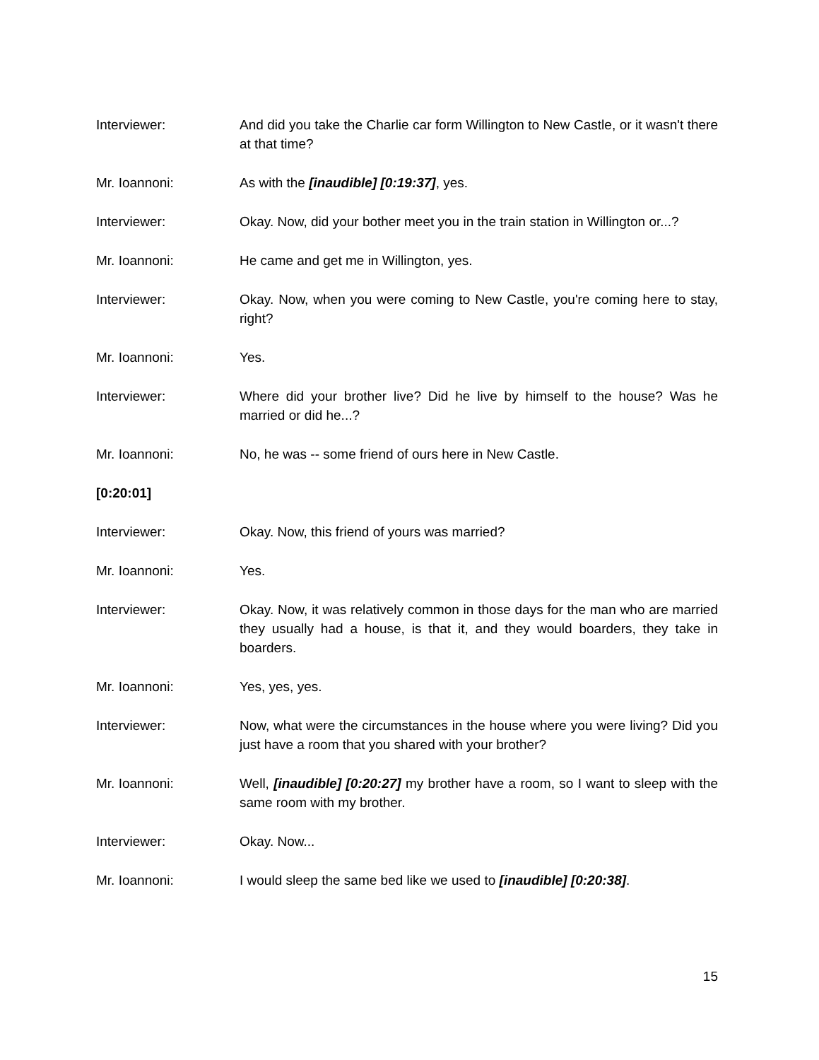Interviewer: And did you take the Charlie car form Willington to New Castle, or it wasn't there at that time?
Mr. Ioannoni: As with the [inaudible] [0:19:37], yes.
Interviewer: Okay. Now, did your bother meet you in the train station in Willington or...?
Mr. Ioannoni: He came and get me in Willington, yes.
Interviewer: Okay. Now, when you were coming to New Castle, you're coming here to stay, right?
Mr. Ioannoni: Yes.
Interviewer: Where did your brother live? Did he live by himself to the house? Was he married or did he...?
Mr. Ioannoni: No, he was -- some friend of ours here in New Castle.
[0:20:01]
Interviewer: Okay. Now, this friend of yours was married?
Mr. Ioannoni: Yes.
Interviewer: Okay. Now, it was relatively common in those days for the man who are married they usually had a house, is that it, and they would boarders, they take in boarders.
Mr. Ioannoni: Yes, yes, yes.
Interviewer: Now, what were the circumstances in the house where you were living? Did you just have a room that you shared with your brother?
Mr. Ioannoni: Well, [inaudible] [0:20:27] my brother have a room, so I want to sleep with the same room with my brother.
Interviewer: Okay. Now...
Mr. Ioannoni: I would sleep the same bed like we used to [inaudible] [0:20:38].
15